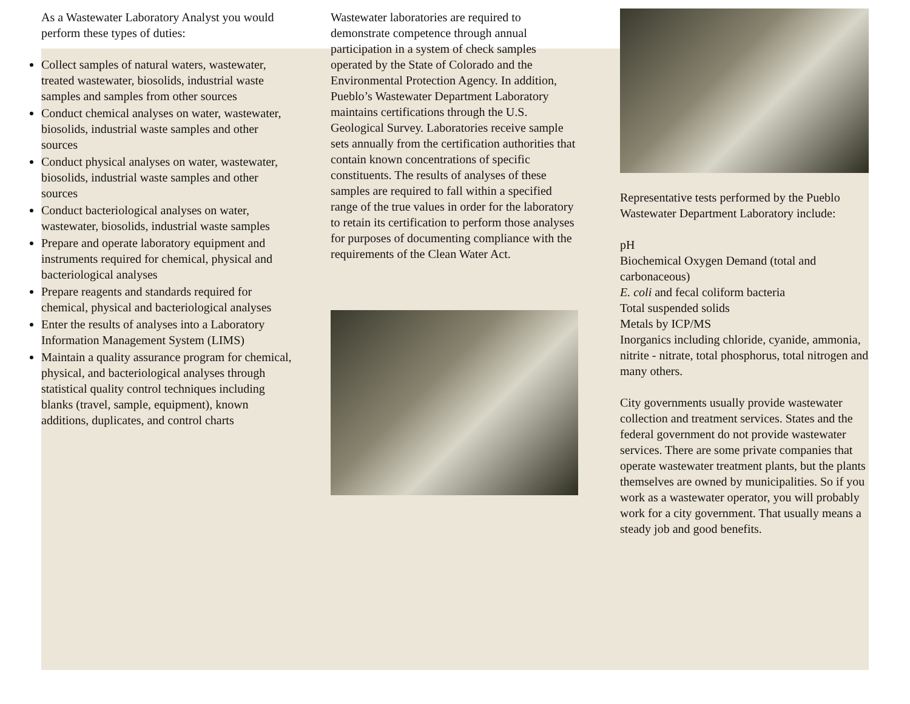As a Wastewater Laboratory Analyst you would perform these types of duties:
Collect samples of natural waters, wastewater, treated wastewater, biosolids, industrial waste samples and samples from other sources
Conduct chemical analyses on water, wastewater, biosolids, industrial waste samples and other sources
Conduct physical analyses on water, wastewater, biosolids, industrial waste samples and other sources
Conduct bacteriological analyses on water, wastewater, biosolids, industrial waste samples
Prepare and operate laboratory equipment and instruments required for chemical, physical and bacteriological analyses
Prepare reagents and standards required for chemical, physical and bacteriological analyses
Enter the results of analyses into a Laboratory Information Management System (LIMS)
Maintain a quality assurance program for chemical, physical, and bacteriological analyses through statistical quality control techniques including blanks (travel, sample, equipment), known additions, duplicates, and control charts
Wastewater laboratories are required to demonstrate competence through annual participation in a system of check samples operated by the State of Colorado and the Environmental Protection Agency. In addition, Pueblo’s Wastewater Department Laboratory maintains certifications through the U.S. Geological Survey. Laboratories receive sample sets annually from the certification authorities that contain known concentrations of specific constituents. The results of analyses of these samples are required to fall within a specified range of the true values in order for the laboratory to retain its certification to perform those analyses for purposes of documenting compliance with the requirements of the Clean Water Act.
Representative tests performed by the Pueblo Wastewater Department Laboratory include:
pH
Biochemical Oxygen Demand (total and carbonaceous)
E. coli and fecal coliform bacteria
Total suspended solids
Metals by ICP/MS
Inorganics including chloride, cyanide, ammonia, nitrite - nitrate, total phosphorus, total nitrogen and many others.
City governments usually provide wastewater collection and treatment services. States and the federal government do not provide wastewater services. There are some private companies that operate wastewater treatment plants, but the plants themselves are owned by municipalities. So if you work as a wastewater operator, you will probably work for a city government. That usually means a steady job and good benefits.